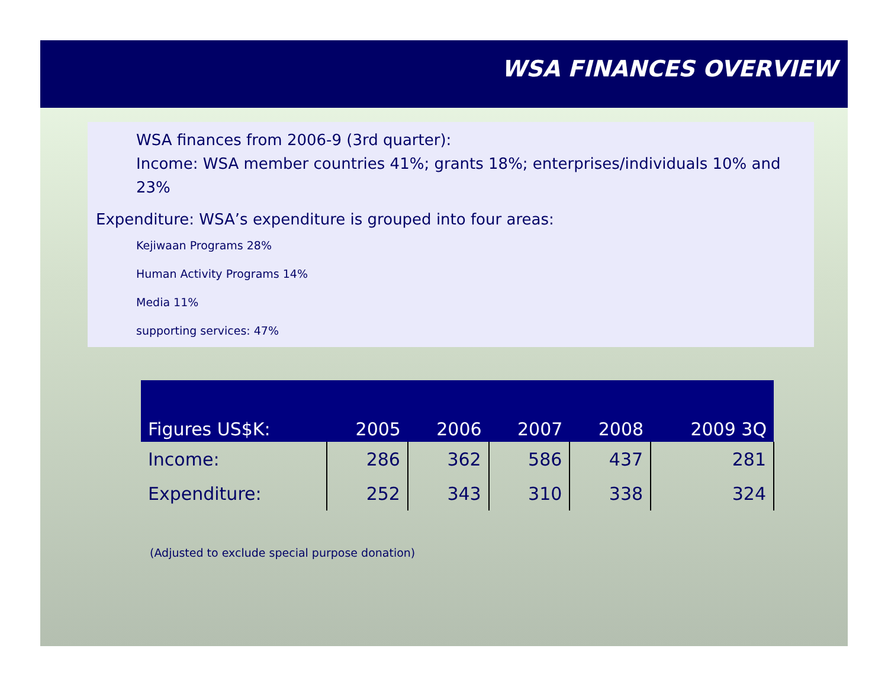WSA FINANCES OVERVIEW
WSA finances from 2006-9 (3rd quarter):
Income: WSA member countries 41%; grants 18%; enterprises/individuals 10% and 23%
Expenditure: WSA’s expenditure is grouped into four areas:
Kejiwaan Programs 28%
Human Activity Programs 14%
Media 11%
supporting services: 47%
| Figures US$K: | 2005 | 2006 | 2007 | 2008 | 2009 3Q |
| --- | --- | --- | --- | --- | --- |
| Income: | 286 | 362 | 586 | 437 | 281 |
| Expenditure: | 252 | 343 | 310 | 338 | 324 |
(Adjusted to exclude special purpose donation)